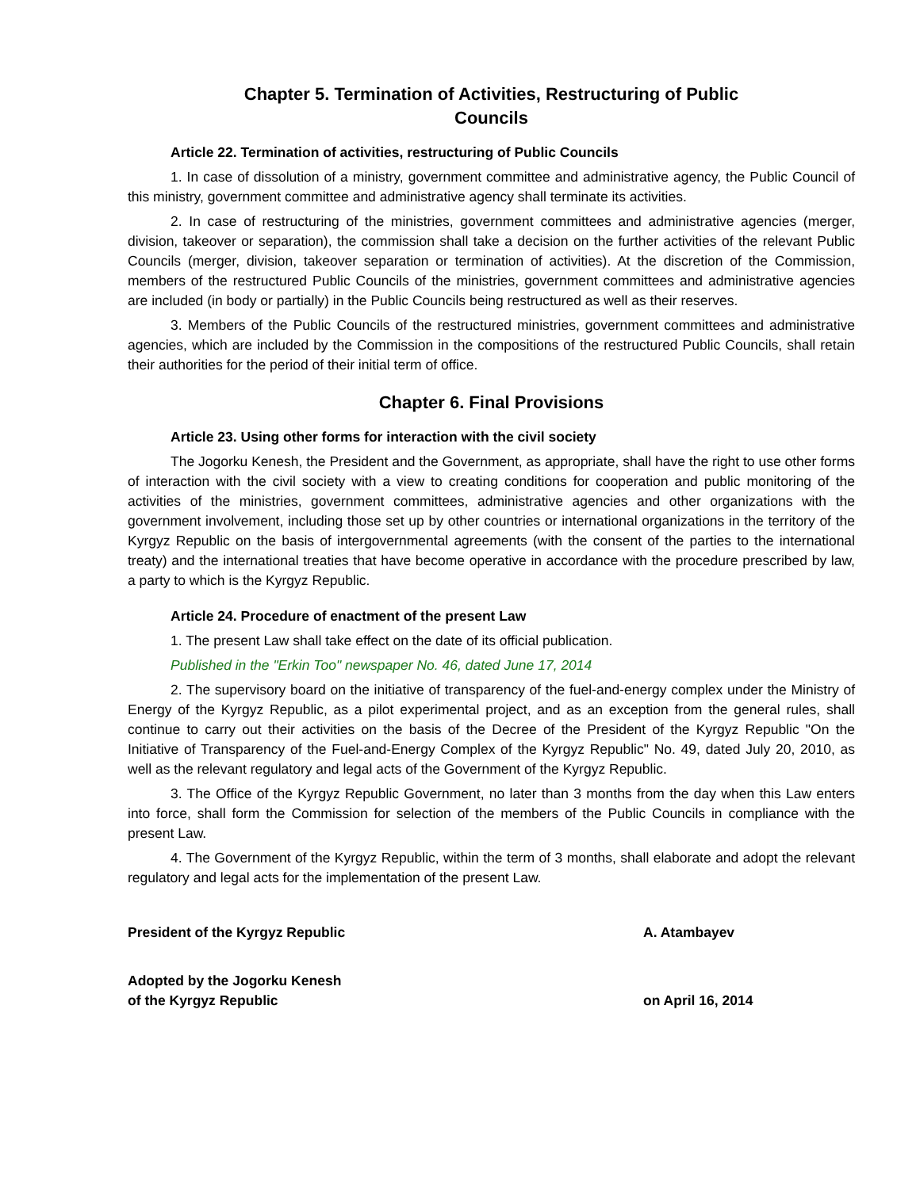Chapter 5. Termination of Activities, Restructuring of Public
Councils
Article 22. Termination of activities, restructuring of Public Councils
1. In case of dissolution of a ministry, government committee and administrative agency, the Public Council of this ministry, government committee and administrative agency shall terminate its activities.
2. In case of restructuring of the ministries, government committees and administrative agencies (merger, division, takeover or separation), the commission shall take a decision on the further activities of the relevant Public Councils (merger, division, takeover separation or termination of activities). At the discretion of the Commission, members of the restructured Public Councils of the ministries, government committees and administrative agencies are included (in body or partially) in the Public Councils being restructured as well as their reserves.
3. Members of the Public Councils of the restructured ministries, government committees and administrative agencies, which are included by the Commission in the compositions of the restructured Public Councils, shall retain their authorities for the period of their initial term of office.
Chapter 6. Final Provisions
Article 23. Using other forms for interaction with the civil society
The Jogorku Kenesh, the President and the Government, as appropriate, shall have the right to use other forms of interaction with the civil society with a view to creating conditions for cooperation and public monitoring of the activities of the ministries, government committees, administrative agencies and other organizations with the government involvement, including those set up by other countries or international organizations in the territory of the Kyrgyz Republic on the basis of intergovernmental agreements (with the consent of the parties to the international treaty) and the international treaties that have become operative in accordance with the procedure prescribed by law, a party to which is the Kyrgyz Republic.
Article 24. Procedure of enactment of the present Law
1. The present Law shall take effect on the date of its official publication.
Published in the "Erkin Too" newspaper No. 46, dated June 17, 2014
2. The supervisory board on the initiative of transparency of the fuel-and-energy complex under the Ministry of Energy of the Kyrgyz Republic, as a pilot experimental project, and as an exception from the general rules, shall continue to carry out their activities on the basis of the Decree of the President of the Kyrgyz Republic "On the Initiative of Transparency of the Fuel-and-Energy Complex of the Kyrgyz Republic" No. 49, dated July 20, 2010, as well as the relevant regulatory and legal acts of the Government of the Kyrgyz Republic.
3. The Office of the Kyrgyz Republic Government, no later than 3 months from the day when this Law enters into force, shall form the Commission for selection of the members of the Public Councils in compliance with the present Law.
4. The Government of the Kyrgyz Republic, within the term of 3 months, shall elaborate and adopt the relevant regulatory and legal acts for the implementation of the present Law.
President of the Kyrgyz Republic A. Atambayev
Adopted by the Jogorku Kenesh
of the Kyrgyz Republic
on April 16, 2014